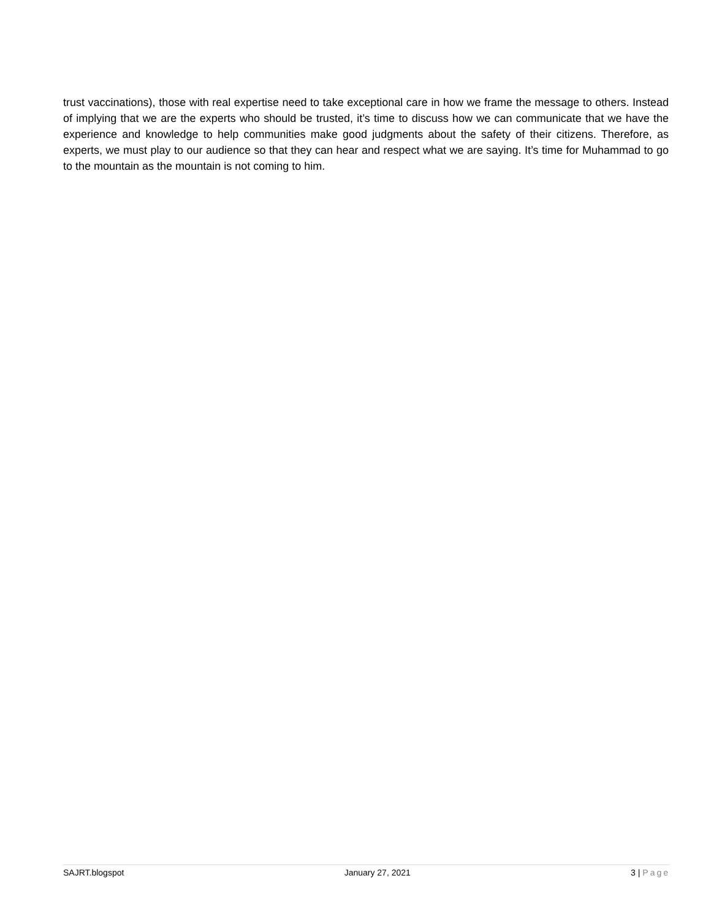trust vaccinations), those with real expertise need to take exceptional care in how we frame the message to others. Instead of implying that we are the experts who should be trusted, it’s time to discuss how we can communicate that we have the experience and knowledge to help communities make good judgments about the safety of their citizens. Therefore, as experts, we must play to our audience so that they can hear and respect what we are saying. It’s time for Muhammad to go to the mountain as the mountain is not coming to him.
SAJRT.blogspot January 27, 2021 3 | Page